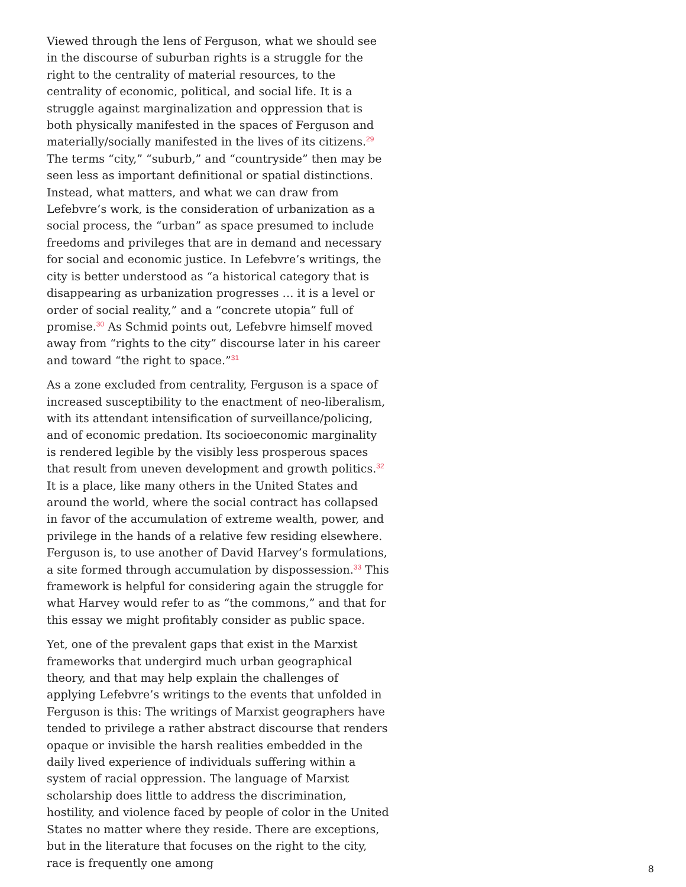Viewed through the lens of Ferguson, what we should see in the discourse of suburban rights is a struggle for the right to the centrality of material resources, to the centrality of economic, political, and social life. It is a struggle against marginalization and oppression that is both physically manifested in the spaces of Ferguson and materially/socially manifested in the lives of its citizens.<sup>29</sup> The terms “city,” “suburb,” and “countryside” then may be seen less as important definitional or spatial distinctions. Instead, what matters, and what we can draw from Lefebvre’s work, is the consideration of urbanization as a social process, the “urban” as space presumed to include freedoms and privileges that are in demand and necessary for social and economic justice. In Lefebvre’s writings, the city is better understood as “a historical category that is disappearing as urbanization progresses … it is a level or order of social reality,” and a “concrete utopia” full of promise.<sup>30</sup> As Schmid points out, Lefebvre himself moved away from “rights to the city” discourse later in his career and toward “the right to space.”<sup>31</sup>
As a zone excluded from centrality, Ferguson is a space of increased susceptibility to the enactment of neo-liberalism, with its attendant intensification of surveillance/policing, and of economic predation. Its socioeconomic marginality is rendered legible by the visibly less prosperous spaces that result from uneven development and growth politics.<sup>32</sup> It is a place, like many others in the United States and around the world, where the social contract has collapsed in favor of the accumulation of extreme wealth, power, and privilege in the hands of a relative few residing elsewhere. Ferguson is, to use another of David Harvey’s formulations, a site formed through accumulation by dispossession.<sup>33</sup> This framework is helpful for considering again the struggle for what Harvey would refer to as “the commons,” and that for this essay we might profitably consider as public space.
Yet, one of the prevalent gaps that exist in the Marxist frameworks that undergird much urban geographical theory, and that may help explain the challenges of applying Lefebvre’s writings to the events that unfolded in Ferguson is this: The writings of Marxist geographers have tended to privilege a rather abstract discourse that renders opaque or invisible the harsh realities embedded in the daily lived experience of individuals suffering within a system of racial oppression. The language of Marxist scholarship does little to address the discrimination, hostility, and violence faced by people of color in the United States no matter where they reside. There are exceptions, but in the literature that focuses on the right to the city, race is frequently one among
8